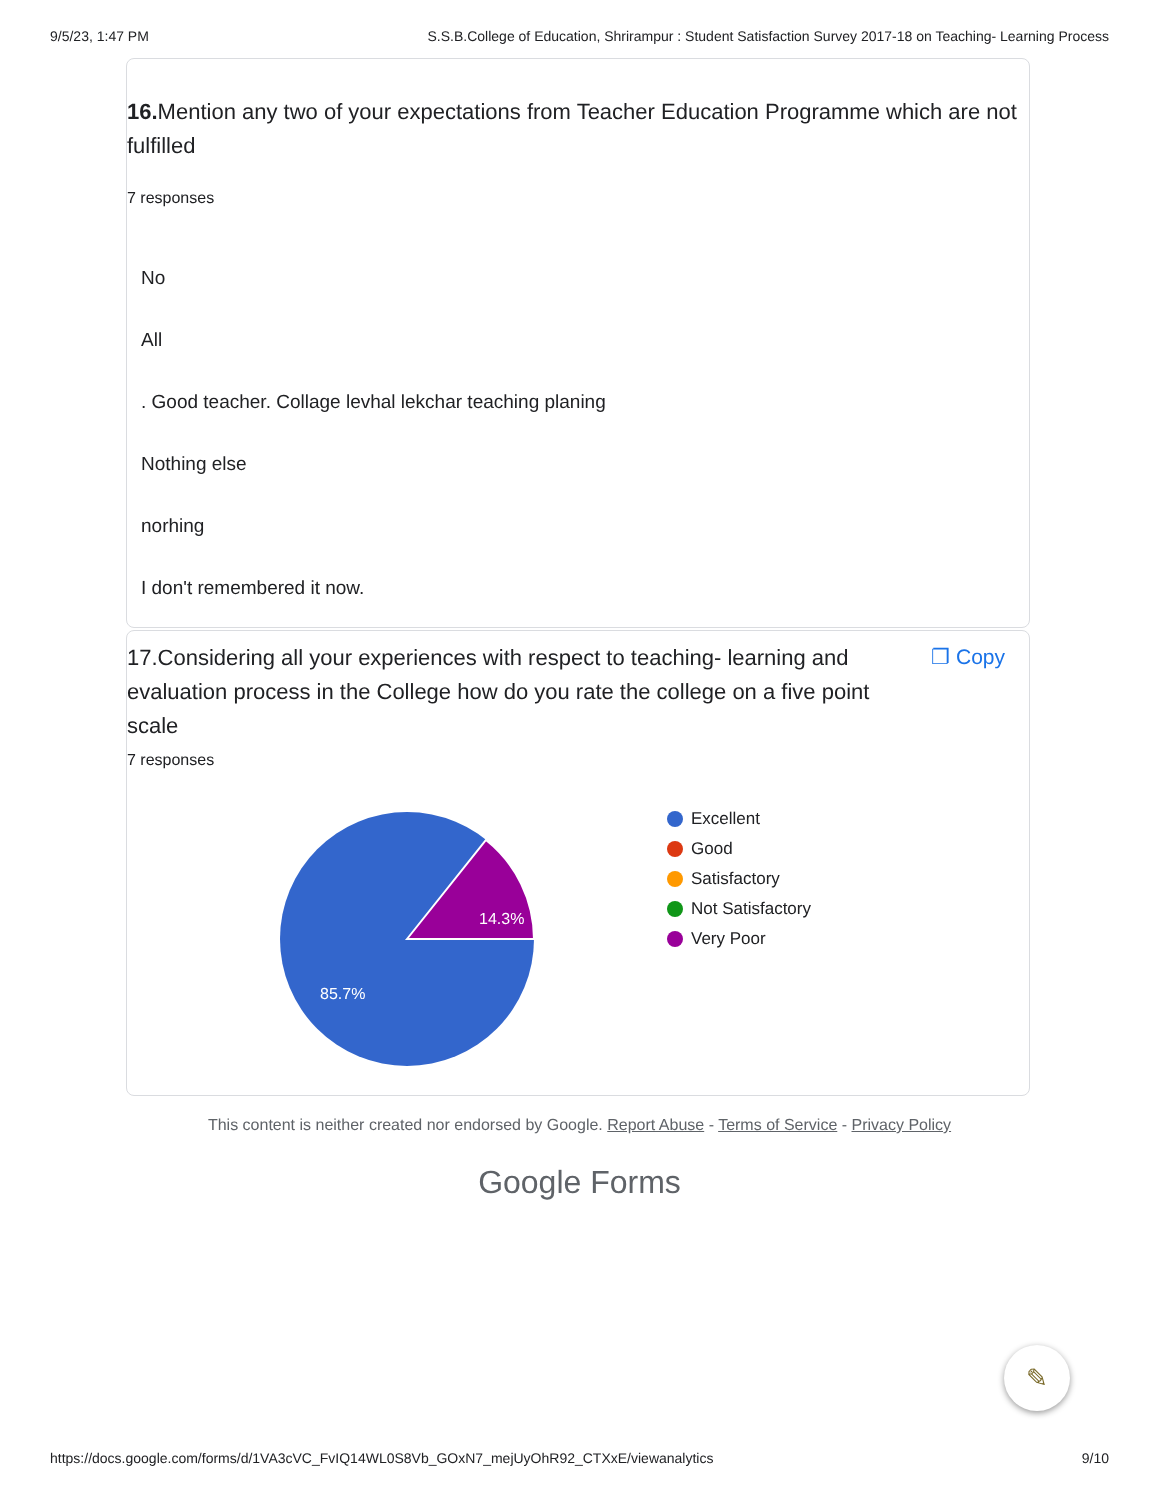9/5/23, 1:47 PM S.S.B.College of Education, Shrirampur : Student Satisfaction Survey 2017-18 on Teaching- Learning Process
16. Mention any two of your expectations from Teacher Education Programme which are not fulfilled
7 responses
No
All
. Good teacher. Collage levhal lekchar teaching planing
Nothing else
norhing
I don't remembered it now.
17.Considering all your experiences with respect to teaching- learning and evaluation process in the College how do you rate the college on a five point scale
❐ Copy
7 responses
14.3%
85.7%
Excellent
Good
Satisfactory
Not Satisfactory
Very Poor
This content is neither created nor endorsed by Google. Report Abuse - Terms of Service - Privacy Policy
Google Forms
✎
https://docs.google.com/forms/d/1VA3cVC_FvIQ14WL0S8Vb_GOxN7_mejUyOhR92_CTXxE/viewanalytics 9/10